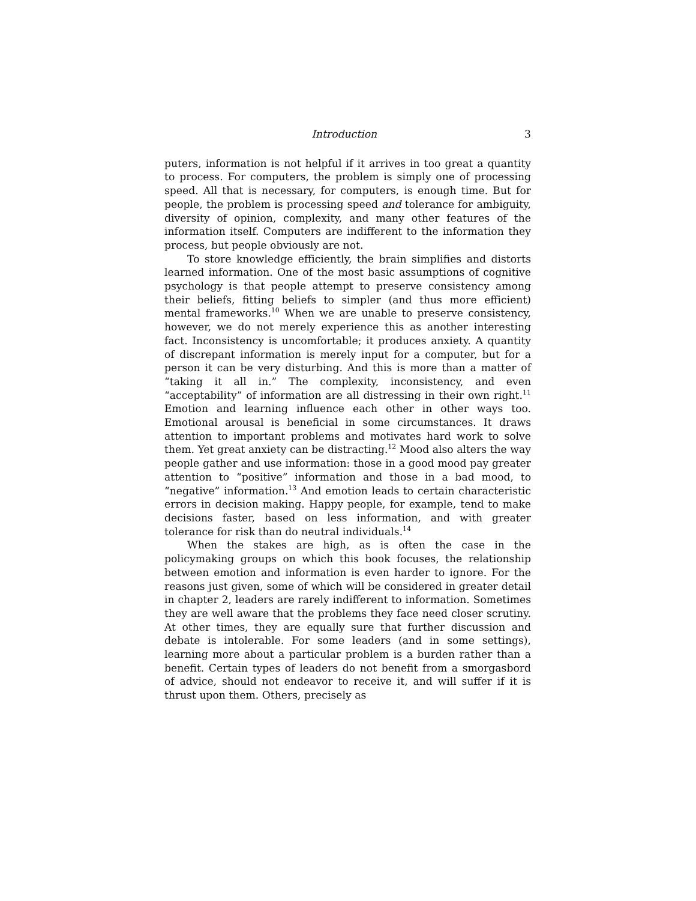Introduction 3
puters, information is not helpful if it arrives in too great a quantity to process. For computers, the problem is simply one of processing speed. All that is necessary, for computers, is enough time. But for people, the problem is processing speed and tolerance for ambiguity, diversity of opinion, complexity, and many other features of the information itself. Computers are indifferent to the information they process, but people obviously are not.
To store knowledge efficiently, the brain simplifies and distorts learned information. One of the most basic assumptions of cognitive psychology is that people attempt to preserve consistency among their beliefs, fitting beliefs to simpler (and thus more efficient) mental frameworks.<sup>10</sup> When we are unable to preserve consistency, however, we do not merely experience this as another interesting fact. Inconsistency is uncomfortable; it produces anxiety. A quantity of discrepant information is merely input for a computer, but for a person it can be very disturbing. And this is more than a matter of “taking it all in.” The complexity, inconsistency, and even “acceptability” of information are all distressing in their own right.<sup>11</sup> Emotion and learning influence each other in other ways too. Emotional arousal is beneficial in some circumstances. It draws attention to important problems and motivates hard work to solve them. Yet great anxiety can be distracting.<sup>12</sup> Mood also alters the way people gather and use information: those in a good mood pay greater attention to “positive” information and those in a bad mood, to “negative” information.<sup>13</sup> And emotion leads to certain characteristic errors in decision making. Happy people, for example, tend to make decisions faster, based on less information, and with greater tolerance for risk than do neutral individuals.<sup>14</sup>
When the stakes are high, as is often the case in the policymaking groups on which this book focuses, the relationship between emotion and information is even harder to ignore. For the reasons just given, some of which will be considered in greater detail in chapter 2, leaders are rarely indifferent to information. Sometimes they are well aware that the problems they face need closer scrutiny. At other times, they are equally sure that further discussion and debate is intolerable. For some leaders (and in some settings), learning more about a particular problem is a burden rather than a benefit. Certain types of leaders do not benefit from a smorgasbord of advice, should not endeavor to receive it, and will suffer if it is thrust upon them. Others, precisely as